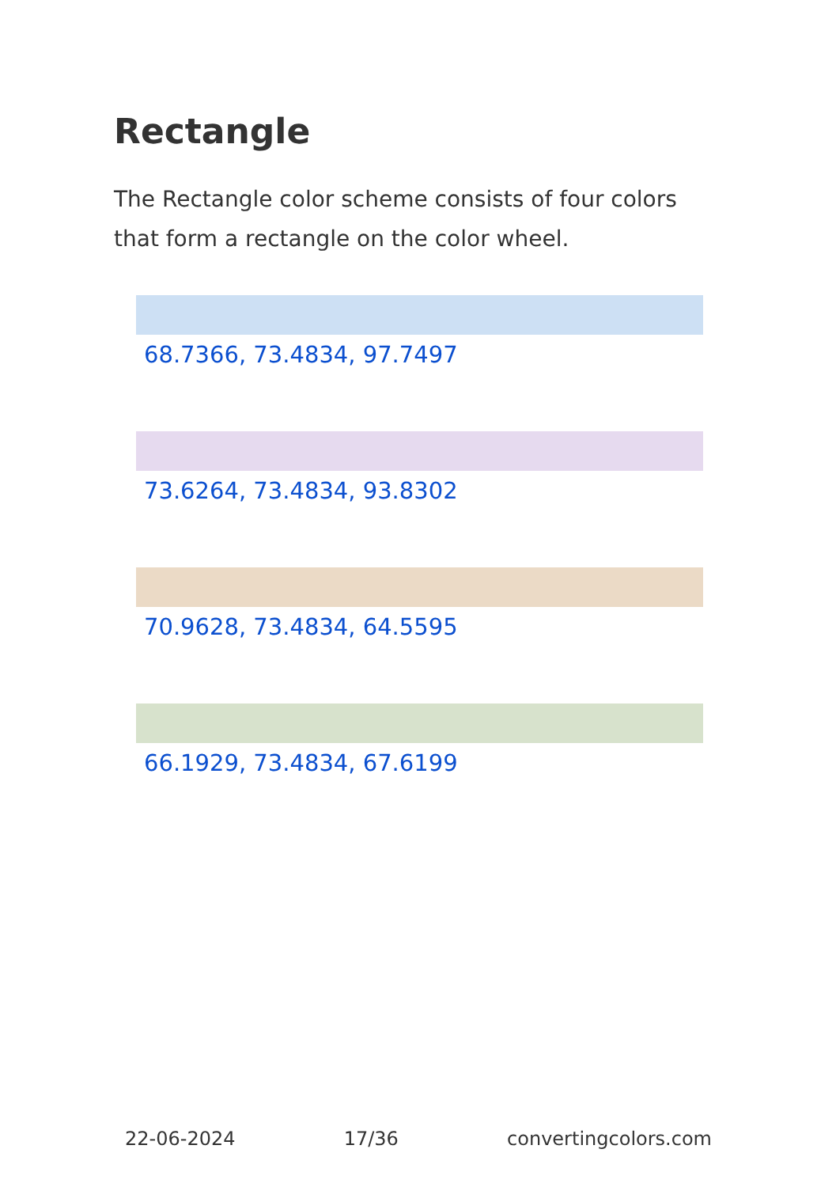Rectangle
The Rectangle color scheme consists of four colors that form a rectangle on the color wheel.
68.7366, 73.4834, 97.7497
73.6264, 73.4834, 93.8302
70.9628, 73.4834, 64.5595
66.1929, 73.4834, 67.6199
22-06-2024 17/36 convertingcolors.com